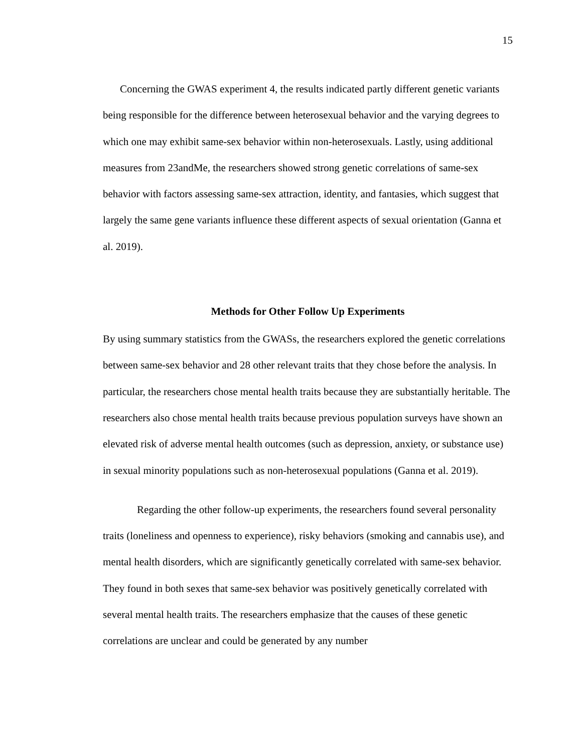15
Concerning the GWAS experiment 4, the results indicated partly different genetic variants being responsible for the difference between heterosexual behavior and the varying degrees to which one may exhibit same-sex behavior within non-heterosexuals. Lastly, using additional measures from 23andMe, the researchers showed strong genetic correlations of same-sex behavior with factors assessing same-sex attraction, identity, and fantasies, which suggest that largely the same gene variants influence these different aspects of sexual orientation (Ganna et al. 2019).
Methods for Other Follow Up Experiments
By using summary statistics from the GWASs, the researchers explored the genetic correlations between same-sex behavior and 28 other relevant traits that they chose before the analysis. In particular, the researchers chose mental health traits because they are substantially heritable. The researchers also chose mental health traits because previous population surveys have shown an elevated risk of adverse mental health outcomes (such as depression, anxiety, or substance use) in sexual minority populations such as non-heterosexual populations (Ganna et al. 2019).
Regarding the other follow-up experiments, the researchers found several personality traits (loneliness and openness to experience), risky behaviors (smoking and cannabis use), and mental health disorders, which are significantly genetically correlated with same-sex behavior. They found in both sexes that same-sex behavior was positively genetically correlated with several mental health traits. The researchers emphasize that the causes of these genetic correlations are unclear and could be generated by any number